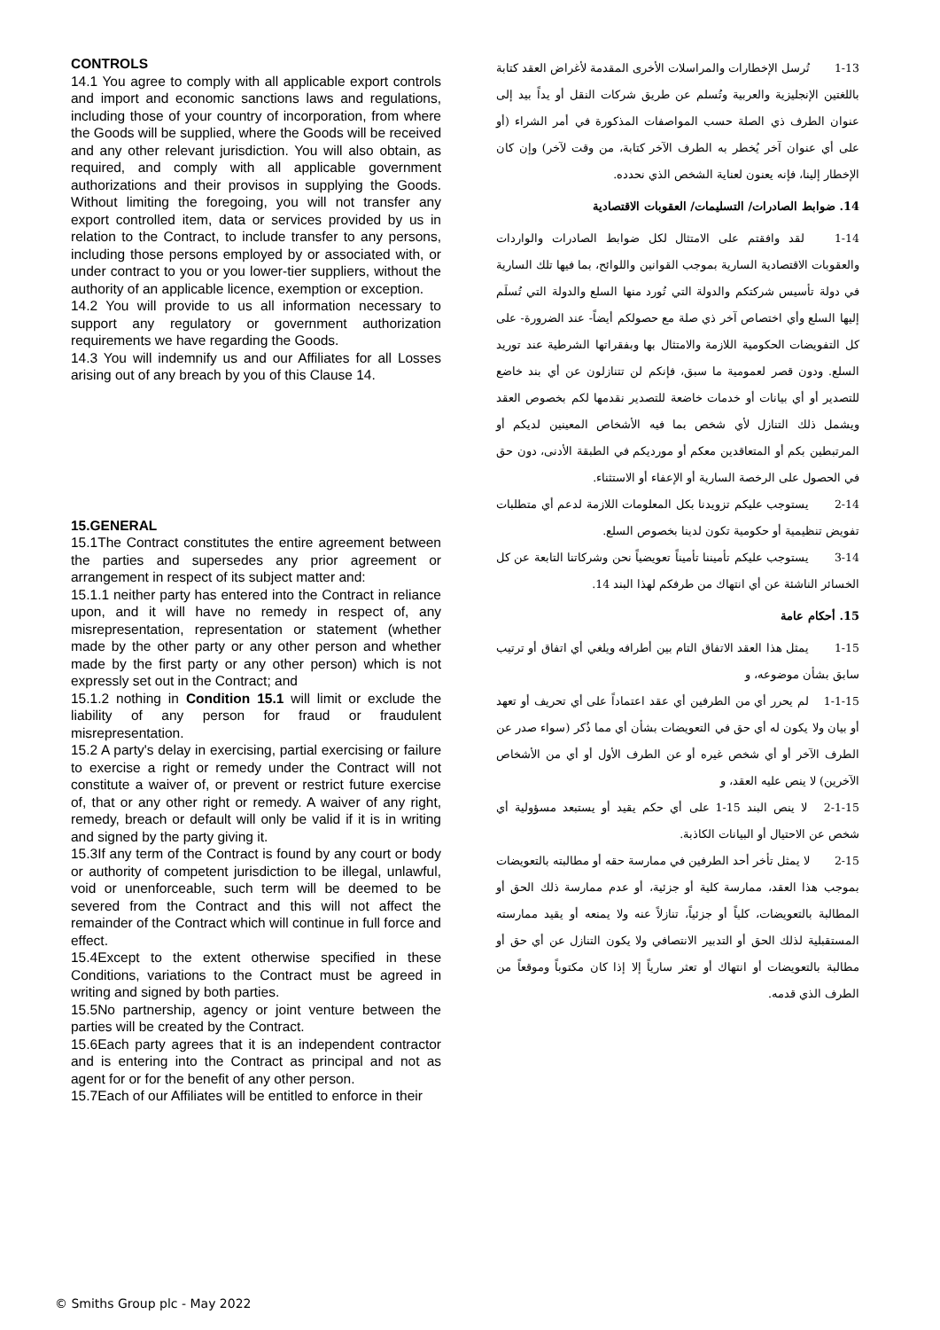CONTROLS
14.1 You agree to comply with all applicable export controls and import and economic sanctions laws and regulations, including those of your country of incorporation, from where the Goods will be supplied, where the Goods will be received and any other relevant jurisdiction. You will also obtain, as required, and comply with all applicable government authorizations and their provisos in supplying the Goods. Without limiting the foregoing, you will not transfer any export controlled item, data or services provided by us in relation to the Contract, to include transfer to any persons, including those persons employed by or associated with, or under contract to you or you lower-tier suppliers, without the authority of an applicable licence, exemption or exception.
14.2 You will provide to us all information necessary to support any regulatory or government authorization requirements we have regarding the Goods.
14.3 You will indemnify us and our Affiliates for all Losses arising out of any breach by you of this Clause 14.
15.GENERAL
15.1The Contract constitutes the entire agreement between the parties and supersedes any prior agreement or arrangement in respect of its subject matter and:
15.1.1 neither party has entered into the Contract in reliance upon, and it will have no remedy in respect of, any misrepresentation, representation or statement (whether made by the other party or any other person and whether made by the first party or any other person) which is not expressly set out in the Contract; and
15.1.2 nothing in Condition 15.1 will limit or exclude the liability of any person for fraud or fraudulent misrepresentation.
15.2 A party's delay in exercising, partial exercising or failure to exercise a right or remedy under the Contract will not constitute a waiver of, or prevent or restrict future exercise of, that or any other right or remedy. A waiver of any right, remedy, breach or default will only be valid if it is in writing and signed by the party giving it.
15.3If any term of the Contract is found by any court or body or authority of competent jurisdiction to be illegal, unlawful, void or unenforceable, such term will be deemed to be severed from the Contract and this will not affect the remainder of the Contract which will continue in full force and effect.
15.4Except to the extent otherwise specified in these Conditions, variations to the Contract must be agreed in writing and signed by both parties.
15.5No partnership, agency or joint venture between the parties will be created by the Contract.
15.6Each party agrees that it is an independent contractor and is entering into the Contract as principal and not as agent for or for the benefit of any other person.
15.7Each of our Affiliates will be entitled to enforce in their
1-13 تُرسل الإخطارات والمراسلات الأخرى المقدمة لأغراض العقد كتابة باللغتين الإنجليزية والعربية وتُسلم عن طريق شركات النقل أو يداً بيد إلى عنوان الطرف ذي الصلة حسب المواصفات المذكورة في أمر الشراء (أو على أي عنوان آخر يُخطر به الطرف الآخر كتابة، من وقت لآخر) وإن كان الإخطار إلينا، فإنه يعنون لعناية الشخص الذي نحدده.
14. ضوابط الصادرات/ التسليمات/ العقوبات الاقتصادية
1-14 لقد وافقتم على الامتثال لكل ضوابط الصادرات والواردات والعقوبات الاقتصادية السارية بموجب القوانين واللوائح، بما فيها تلك السارية في دولة تأسيس شركتكم والدولة التي تُورد منها السلع والدولة التي تُسلَم إليها السلع وأي اختصاص آخر ذي صلة مع حصولكم أيضاً- عند الضرورة- على كل التفويضات الحكومية اللازمة والامتثال بها وبفقراتها الشرطية عند توريد السلع. ودون قصر لعمومية ما سبق، فإنكم لن تتنازلون عن أي بند خاضع للتصدير أو أي بيانات أو خدمات خاضعة للتصدير نقدمها لكم بخصوص العقد ويشمل ذلك التنازل لأي شخص بما فيه الأشخاص المعينين لديكم أو المرتبطين بكم أو المتعاقدين معكم أو مورديكم في الطبقة الأدنى، دون حق في الحصول على الرخصة السارية أو الإعفاء أو الاستثناء.
2-14 يستوجب عليكم تزويدنا بكل المعلومات اللازمة لدعم أي متطلبات تفويض تنظيمية أو حكومية تكون لدينا بخصوص السلع.
3-14 يستوجب عليكم تأميننا تأميناً تعويضياً نحن وشركاتنا التابعة عن كل الخسائر الناشئة عن أي انتهاك من طرفكم لهذا البند 14.
15. أحكام عامة
1-15 يمثل هذا العقد الاتفاق التام بين أطرافه ويلغي أي اتفاق أو ترتيب سابق بشأن موضوعه، و
1-1-15 لم يحرر أي من الطرفين أي عقد اعتماداً على أي تحريف أو تعهد أو بيان ولا يكون له أي حق في التعويضات بشأن أي مما ذُكر (سواء صدر عن الطرف الآخر أو أي شخص غيره أو عن الطرف الأول أو أي من الأشخاص الآخرين) لا ينص عليه العقد، و
2-1-15 لا ينص البند 15-1 على أي حكم يقيد أو يستبعد مسؤولية أي شخص عن الاحتيال أو البيانات الكاذبة.
2-15 لا يمثل تأخر أحد الطرفين في ممارسة حقه أو مطالبته بالتعويضات بموجب هذا العقد، ممارسة كلية أو جزئية، أو عدم ممارسة ذلك الحق أو المطالبة بالتعويضات، كلياً أو جزئياً، تنازلاً عنه ولا يمنعه أو يقيد ممارسته المستقبلية لذلك الحق أو التدبير الانتصافي ولا يكون التنازل عن أي حق أو مطالبة بالتعويضات أو انتهاك أو تعثر سارياً إلا إذا كان مكتوباً وموقعاً من الطرف الذي قدمه.
© Smiths Group plc - May 2022